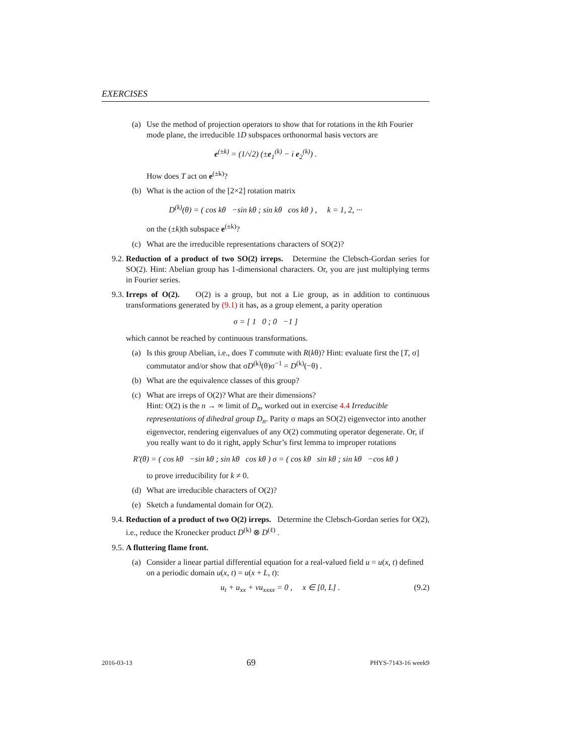EXERCISES
(a) Use the method of projection operators to show that for rotations in the kth Fourier mode plane, the irreducible 1D subspaces orthonormal basis vectors are
e<sup>(±k)</sup> = (1/√2) (±e<sub>1</sub><sup>(k)</sup> − i e<sub>2</sub><sup>(k)</sup>) .
How does T act on e<sup>(±k)</sup>?
(b) What is the action of the [2×2] rotation matrix
D<sup>(k)</sup>(θ) = ( cos kθ −sin kθ ; sin kθ cos kθ ) , k = 1, 2, ···
on the (±k)th subspace e<sup>(±k)</sup>?
(c) What are the irreducible representations characters of SO(2)?
9.2. Reduction of a product of two SO(2) irreps. Determine the Clebsch-Gordan series for SO(2). Hint: Abelian group has 1-dimensional characters. Or, you are just multiplying terms in Fourier series.
9.3. Irreps of O(2). O(2) is a group, but not a Lie group, as in addition to continuous transformations generated by (9.1) it has, as a group element, a parity operation
σ = [ 1 0 ; 0 −1 ]
which cannot be reached by continuous transformations.
(a) Is this group Abelian, i.e., does T commute with R(kθ)? Hint: evaluate first the [T, σ] commutator and/or show that σD<sup>(k)</sup>(θ)σ<sup>−1</sup> = D<sup>(k)</sup>(−θ) .
(b) What are the equivalence classes of this group?
(c) What are irreps of O(2)? What are their dimensions?
Hint: O(2) is the n → ∞ limit of D<sub>n</sub>, worked out in exercise 4.4 Irreducible representations of dihedral group D<sub>n</sub>. Parity σ maps an SO(2) eigenvector into another eigenvector, rendering eigenvalues of any O(2) commuting operator degenerate. Or, if you really want to do it right, apply Schur’s first lemma to improper rotations
R′(θ) = ( cos kθ −sin kθ ; sin kθ cos kθ ) σ = ( cos kθ sin kθ ; sin kθ −cos kθ )
to prove irreducibility for k ≠ 0.
(d) What are irreducible characters of O(2)?
(e) Sketch a fundamental domain for O(2).
9.4. Reduction of a product of two O(2) irreps. Determine the Clebsch-Gordan series for O(2), i.e., reduce the Kronecker product D<sup>(k)</sup> ⊗ D<sup>(ℓ)</sup> .
9.5. A fluttering flame front.
(a) Consider a linear partial differential equation for a real-valued field u = u(x, t) defined on a periodic domain u(x, t) = u(x + L, t):
u<sub>t</sub> + u<sub>xx</sub> + νu<sub>xxxx</sub> = 0 , x ∈ [0, L] . (9.2)
2016-03-13 69 PHYS-7143-16 week9